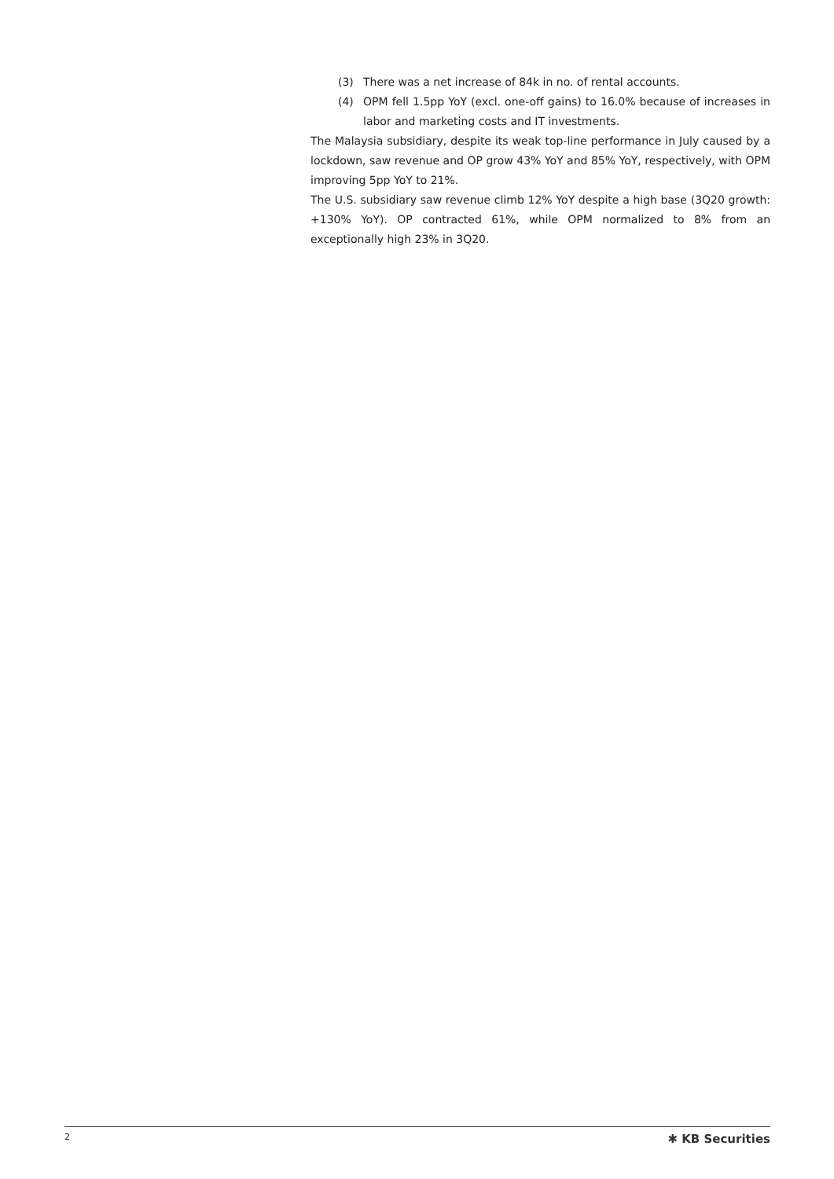(3) There was a net increase of 84k in no. of rental accounts.
(4) OPM fell 1.5pp YoY (excl. one-off gains) to 16.0% because of increases in labor and marketing costs and IT investments.
The Malaysia subsidiary, despite its weak top-line performance in July caused by a lockdown, saw revenue and OP grow 43% YoY and 85% YoY, respectively, with OPM improving 5pp YoY to 21%.
The U.S. subsidiary saw revenue climb 12% YoY despite a high base (3Q20 growth: +130% YoY). OP contracted 61%, while OPM normalized to 8% from an exceptionally high 23% in 3Q20.
2 ✱ KB Securities